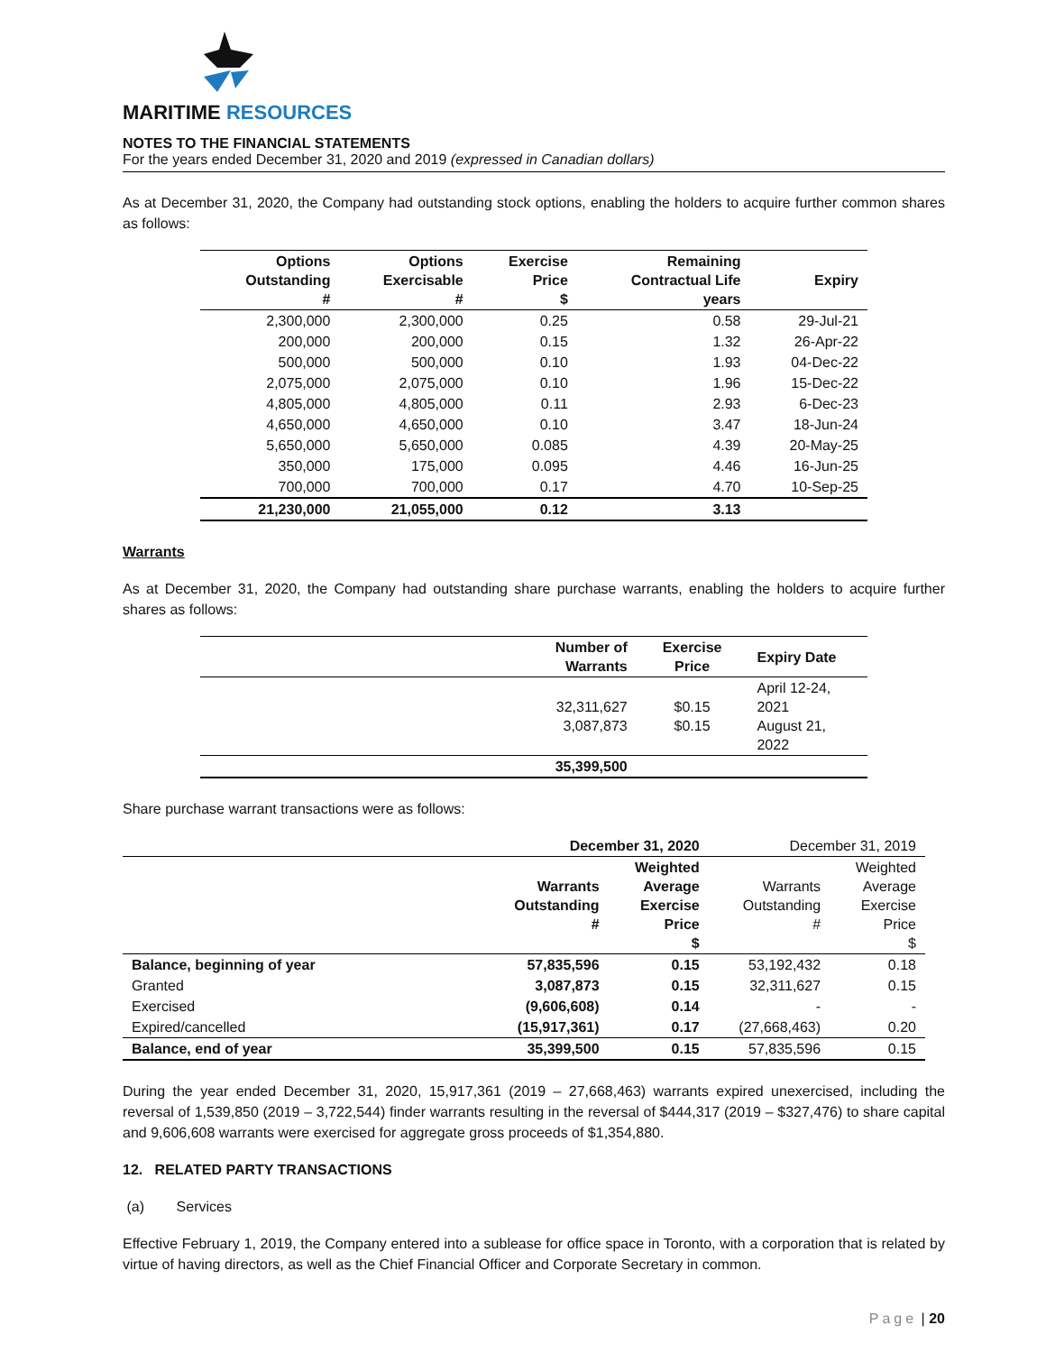MARITIME RESOURCES
NOTES TO THE FINANCIAL STATEMENTS
For the years ended December 31, 2020 and 2019 (expressed in Canadian dollars)
As at December 31, 2020, the Company had outstanding stock options, enabling the holders to acquire further common shares as follows:
| Options Outstanding # | Options Exercisable # | Exercise Price $ | Remaining Contractual Life years | Expiry |
| --- | --- | --- | --- | --- |
| 2,300,000 | 2,300,000 | 0.25 | 0.58 | 29-Jul-21 |
| 200,000 | 200,000 | 0.15 | 1.32 | 26-Apr-22 |
| 500,000 | 500,000 | 0.10 | 1.93 | 04-Dec-22 |
| 2,075,000 | 2,075,000 | 0.10 | 1.96 | 15-Dec-22 |
| 4,805,000 | 4,805,000 | 0.11 | 2.93 | 6-Dec-23 |
| 4,650,000 | 4,650,000 | 0.10 | 3.47 | 18-Jun-24 |
| 5,650,000 | 5,650,000 | 0.085 | 4.39 | 20-May-25 |
| 350,000 | 175,000 | 0.095 | 4.46 | 16-Jun-25 |
| 700,000 | 700,000 | 0.17 | 4.70 | 10-Sep-25 |
| 21,230,000 | 21,055,000 | 0.12 | 3.13 | |
Warrants
As at December 31, 2020, the Company had outstanding share purchase warrants, enabling the holders to acquire further shares as follows:
| | Number of Warrants | Exercise Price | Expiry Date |
| --- | --- | --- | --- |
| | 32,311,627 3,087,873 | $0.15 $0.15 | April 12-24, 2021 August 21, 2022 |
| | 35,399,500 | | |
Share purchase warrant transactions were as follows:
| | December 31, 2020 | | December 31, 2019 | |
| | Warrants Outstanding # | Weighted Average Exercise Price $ | Warrants Outstanding # | Weighted Average Exercise Price $ |
| Balance, beginning of year | 57,835,596 | 0.15 | 53,192,432 | 0.18 |
| Granted | 3,087,873 | 0.15 | 32,311,627 | 0.15 |
| Exercised | (9,606,608) | 0.14 | - | - |
| Expired/cancelled | (15,917,361) | 0.17 | (27,668,463) | 0.20 |
| Balance, end of year | 35,399,500 | 0.15 | 57,835,596 | 0.15 |
During the year ended December 31, 2020, 15,917,361 (2019 – 27,668,463) warrants expired unexercised, including the reversal of 1,539,850 (2019 – 3,722,544) finder warrants resulting in the reversal of $444,317 (2019 – $327,476) to share capital and 9,606,608 warrants were exercised for aggregate gross proceeds of $1,354,880.
12. RELATED PARTY TRANSACTIONS
(a) Services
Effective February 1, 2019, the Company entered into a sublease for office space in Toronto, with a corporation that is related by virtue of having directors, as well as the Chief Financial Officer and Corporate Secretary in common.
Page | 20